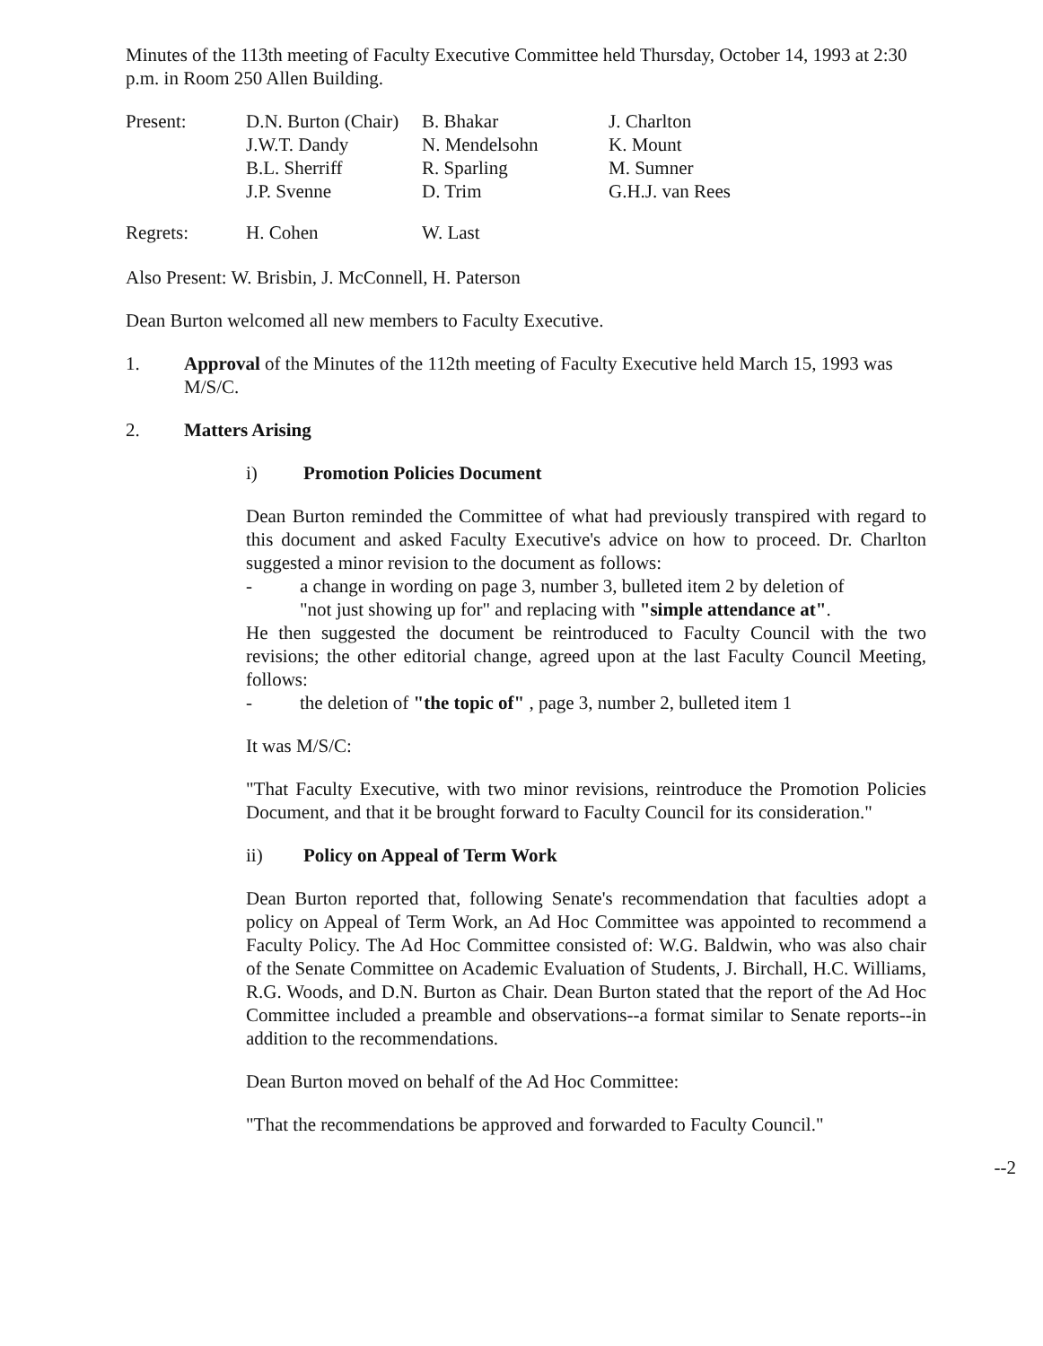Minutes of the 113th meeting of Faculty Executive Committee held Thursday, October 14, 1993 at 2:30 p.m. in Room 250 Allen Building.
| Present: | D.N. Burton (Chair) | B. Bhakar | J. Charlton |
| | J.W.T. Dandy | N. Mendelsohn | K. Mount |
| | B.L. Sherriff | R. Sparling | M. Sumner |
| | J.P. Svenne | D. Trim | G.H.J. van Rees |
| Regrets: | H. Cohen | W. Last |
Also Present: W. Brisbin, J. McConnell, H. Paterson
Dean Burton welcomed all new members to Faculty Executive.
1. Approval of the Minutes of the 112th meeting of Faculty Executive held March 15, 1993 was M/S/C.
2. Matters Arising
i) Promotion Policies Document
Dean Burton reminded the Committee of what had previously transpired with regard to this document and asked Faculty Executive's advice on how to proceed. Dr. Charlton suggested a minor revision to the document as follows:
- a change in wording on page 3, number 3, bulleted item 2 by deletion of
"not just showing up for" and replacing with "simple attendance at".
He then suggested the document be reintroduced to Faculty Council with the two revisions; the other editorial change, agreed upon at the last Faculty Council Meeting, follows:
- the deletion of "the topic of" , page 3, number 2, bulleted item 1
It was M/S/C:
"That Faculty Executive, with two minor revisions, reintroduce the Promotion Policies Document, and that it be brought forward to Faculty Council for its consideration."
ii) Policy on Appeal of Term Work
Dean Burton reported that, following Senate's recommendation that faculties adopt a policy on Appeal of Term Work, an Ad Hoc Committee was appointed to recommend a Faculty Policy. The Ad Hoc Committee consisted of: W.G. Baldwin, who was also chair of the Senate Committee on Academic Evaluation of Students, J. Birchall, H.C. Williams, R.G. Woods, and D.N. Burton as Chair. Dean Burton stated that the report of the Ad Hoc Committee included a preamble and observations--a format similar to Senate reports--in addition to the recommendations.
Dean Burton moved on behalf of the Ad Hoc Committee:
"That the recommendations be approved and forwarded to Faculty Council."
--2